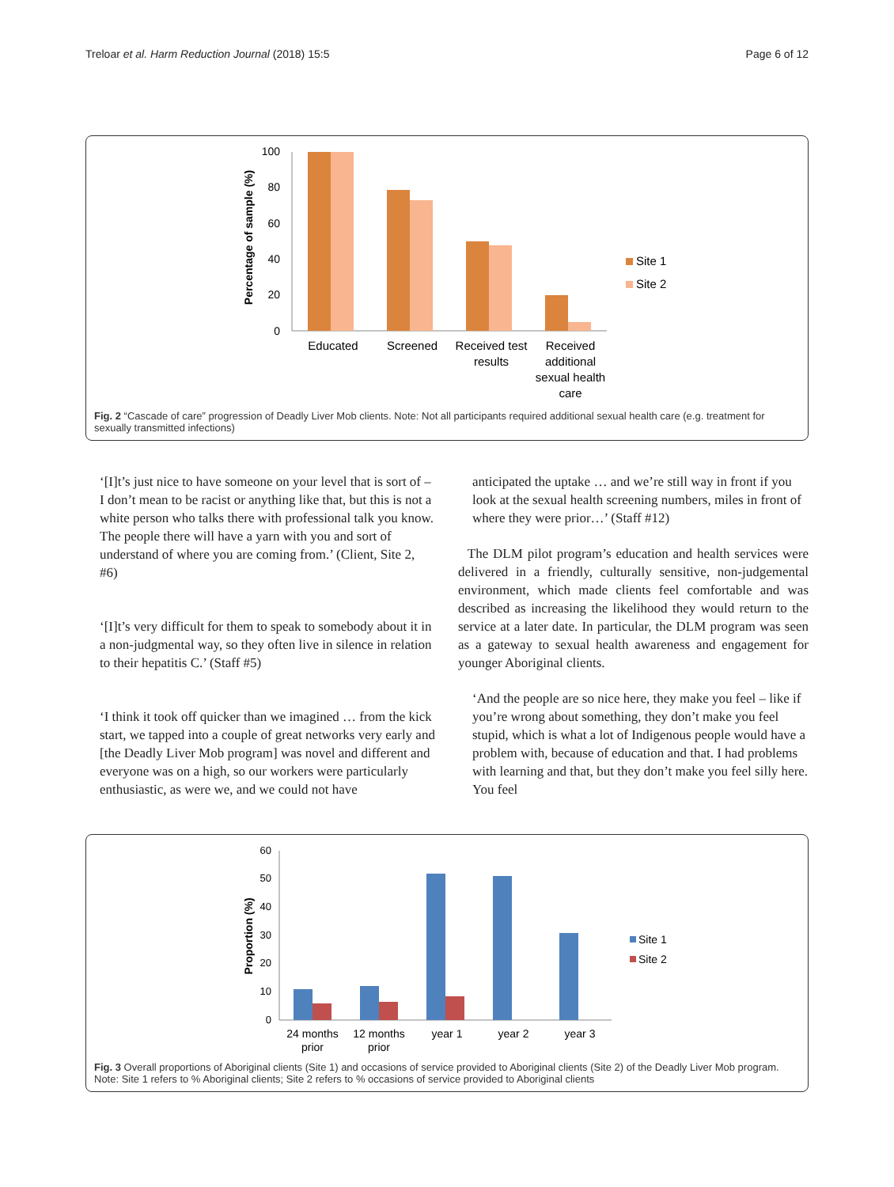Treloar et al. Harm Reduction Journal (2018) 15:5 Page 6 of 12
Percentage of sample (%)
100
80
60
40
20
0
Educated
Screened
Received test
results
Received
additional
sexual health
care
Site 1
Site 2
Fig. 2 “Cascade of care” progression of Deadly Liver Mob clients. Note: Not all participants required additional sexual health care (e.g. treatment for sexually transmitted infections)
‘[I]t’s just nice to have someone on your level that is sort of – I don’t mean to be racist or anything like that, but this is not a white person who talks there with professional talk you know. The people there will have a yarn with you and sort of understand of where you are coming from.’ (Client, Site 2, #6)
‘[I]t’s very difficult for them to speak to somebody about it in a non-judgmental way, so they often live in silence in relation to their hepatitis C.’ (Staff #5)
‘I think it took off quicker than we imagined … from the kick start, we tapped into a couple of great networks very early and [the Deadly Liver Mob program] was novel and different and everyone was on a high, so our workers were particularly enthusiastic, as were we, and we could not have
anticipated the uptake … and we’re still way in front if you look at the sexual health screening numbers, miles in front of where they were prior…’ (Staff #12)
The DLM pilot program’s education and health services were delivered in a friendly, culturally sensitive, non-judgemental environment, which made clients feel comfortable and was described as increasing the likelihood they would return to the service at a later date. In particular, the DLM program was seen as a gateway to sexual health awareness and engagement for younger Aboriginal clients.
‘And the people are so nice here, they make you feel – like if you’re wrong about something, they don’t make you feel stupid, which is what a lot of Indigenous people would have a problem with, because of education and that. I had problems with learning and that, but they don’t make you feel silly here. You feel
Proportion (%)
60
50
40
30
20
10
0
24 months
prior
12 months
prior
year 1
year 2
year 3
Site 1
Site 2
Fig. 3 Overall proportions of Aboriginal clients (Site 1) and occasions of service provided to Aboriginal clients (Site 2) of the Deadly Liver Mob program. Note: Site 1 refers to % Aboriginal clients; Site 2 refers to % occasions of service provided to Aboriginal clients